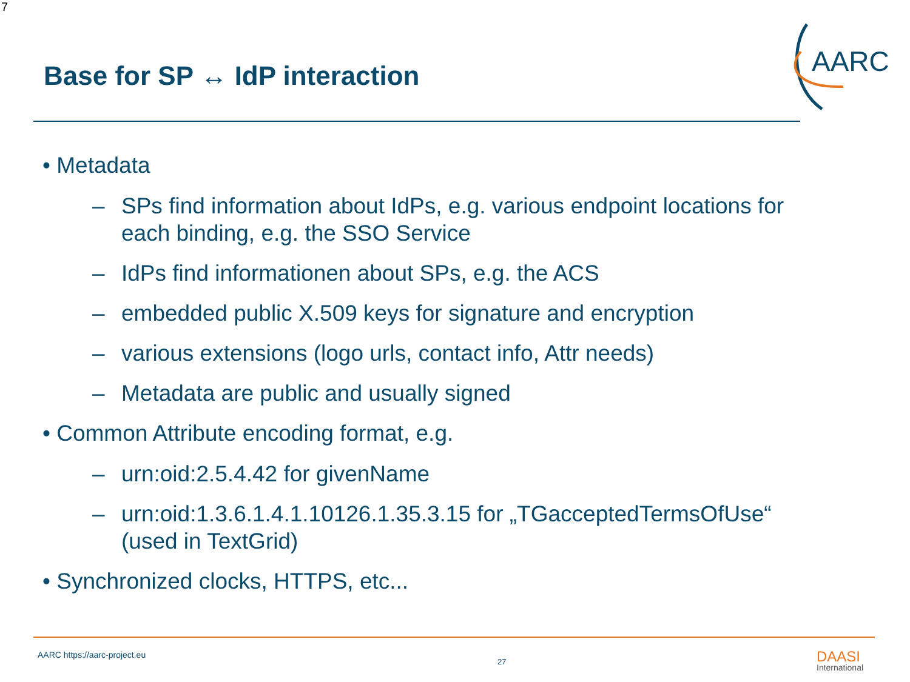7
Base for SP ↔ IdP interaction
AARC
• Metadata
– SPs find information about IdPs, e.g. various endpoint locations for each binding, e.g. the SSO Service
– IdPs find informationen about SPs, e.g. the ACS
– embedded public X.509 keys for signature and encryption
– various extensions (logo urls, contact info, Attr needs)
– Metadata are public and usually signed
• Common Attribute encoding format, e.g.
– urn:oid:2.5.4.42 for givenName
– urn:oid:1.3.6.1.4.1.10126.1.35.3.15 for „TGacceptedTermsOfUse“ (used in TextGrid)
• Synchronized clocks, HTTPS, etc...
AARC https://aarc-project.eu
27 DAASI
International